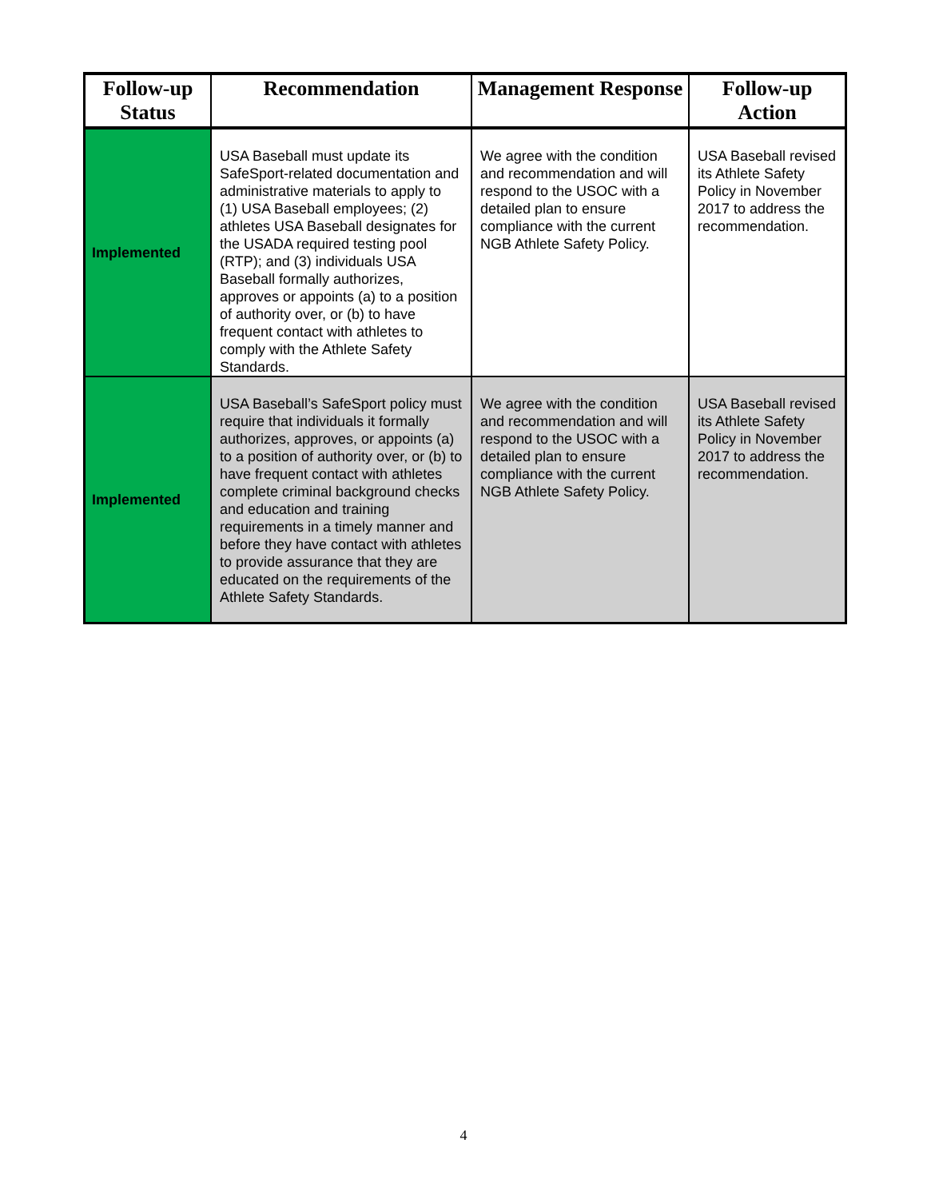| Follow-up Status | Recommendation | Management Response | Follow-up Action |
| --- | --- | --- | --- |
| Implemented | USA Baseball must update its SafeSport-related documentation and administrative materials to apply to (1) USA Baseball employees; (2) athletes USA Baseball designates for the USADA required testing pool (RTP); and (3) individuals USA Baseball formally authorizes, approves or appoints (a) to a position of authority over, or (b) to have frequent contact with athletes to comply with the Athlete Safety Standards. | We agree with the condition and recommendation and will respond to the USOC with a detailed plan to ensure compliance with the current NGB Athlete Safety Policy. | USA Baseball revised its Athlete Safety Policy in November 2017 to address the recommendation. |
| Implemented | USA Baseball’s SafeSport policy must require that individuals it formally authorizes, approves, or appoints (a) to a position of authority over, or (b) to have frequent contact with athletes complete criminal background checks and education and training requirements in a timely manner and before they have contact with athletes to provide assurance that they are educated on the requirements of the Athlete Safety Standards. | We agree with the condition and recommendation and will respond to the USOC with a detailed plan to ensure compliance with the current NGB Athlete Safety Policy. | USA Baseball revised its Athlete Safety Policy in November 2017 to address the recommendation. |
4